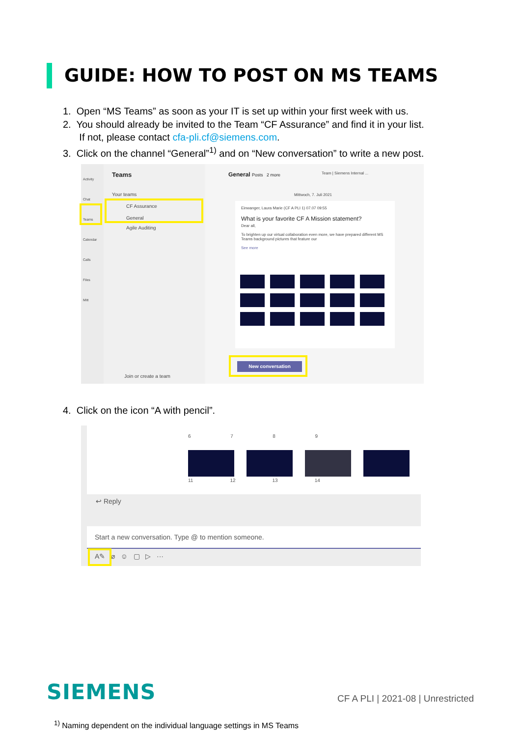GUIDE: HOW TO POST ON MS TEAMS
1. Open “MS Teams” as soon as your IT is set up within your first week with us.
2. You should already be invited to the Team “CF Assurance” and find it in your list.
If not, please contact cfa-pli.cf@siemens.com.
3. Click on the channel “General”<sup>1)</sup> and on “New conversation” to write a new post.
Activity
Chat
Teams
Calendar
Calls
Files
Mitt
Teams
Your teams
CF Assurance
General
Agile Auditing
Join or create a team
General Posts 2 more Team | Siemens Internal ...
Mittwoch, 7. Juli 2021
Einwanger, Laura Marie (CF A PLI 1) 07.07 09:55
What is your favorite CF A Mission statement?
Dear all,
To brighten up our virtual collaboration even more, we have prepared different MS Teams background pictures that feature our
See more
New conversation
4. Click on the icon “A with pencil”.
6 7 8 9
11 12 13 14
↩ Reply
Start a new conversation. Type @ to mention someone.
A✎ ⌀ ☺ ▢ ▷ ···
SIEMENS
CF A PLI | 2021-08 | Unrestricted
<sup>1)</sup> Naming dependent on the individual language settings in MS Teams